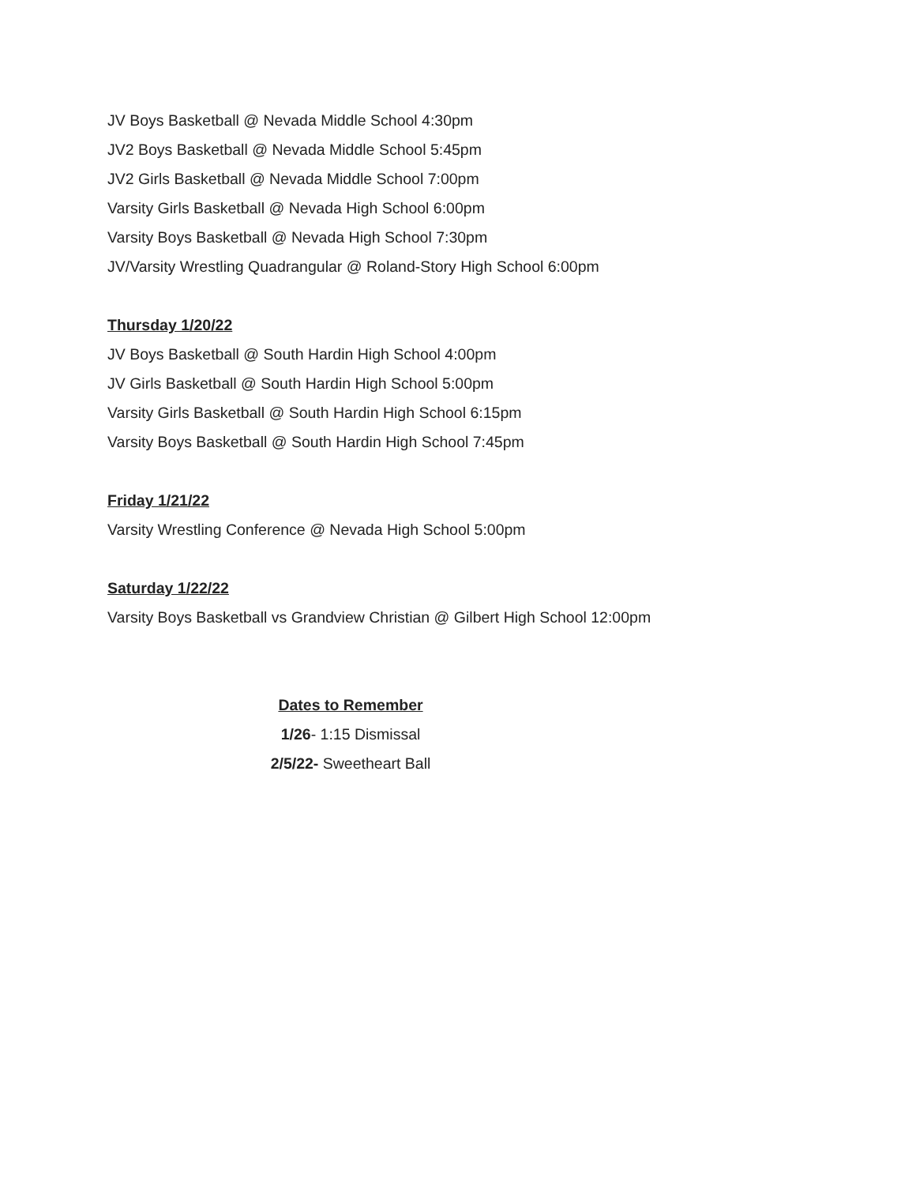JV Boys Basketball @ Nevada Middle School 4:30pm
JV2 Boys Basketball @ Nevada Middle School 5:45pm
JV2 Girls Basketball @ Nevada Middle School 7:00pm
Varsity Girls Basketball @ Nevada High School 6:00pm
Varsity Boys Basketball @ Nevada High School 7:30pm
JV/Varsity Wrestling Quadrangular @ Roland-Story High School 6:00pm
Thursday 1/20/22
JV Boys Basketball @ South Hardin High School 4:00pm
JV Girls Basketball @ South Hardin High School 5:00pm
Varsity Girls Basketball @ South Hardin High School 6:15pm
Varsity Boys Basketball @ South Hardin High School 7:45pm
Friday 1/21/22
Varsity Wrestling Conference @ Nevada High School 5:00pm
Saturday 1/22/22
Varsity Boys Basketball vs Grandview Christian @ Gilbert High School 12:00pm
Dates to Remember
1/26- 1:15 Dismissal
2/5/22- Sweetheart Ball